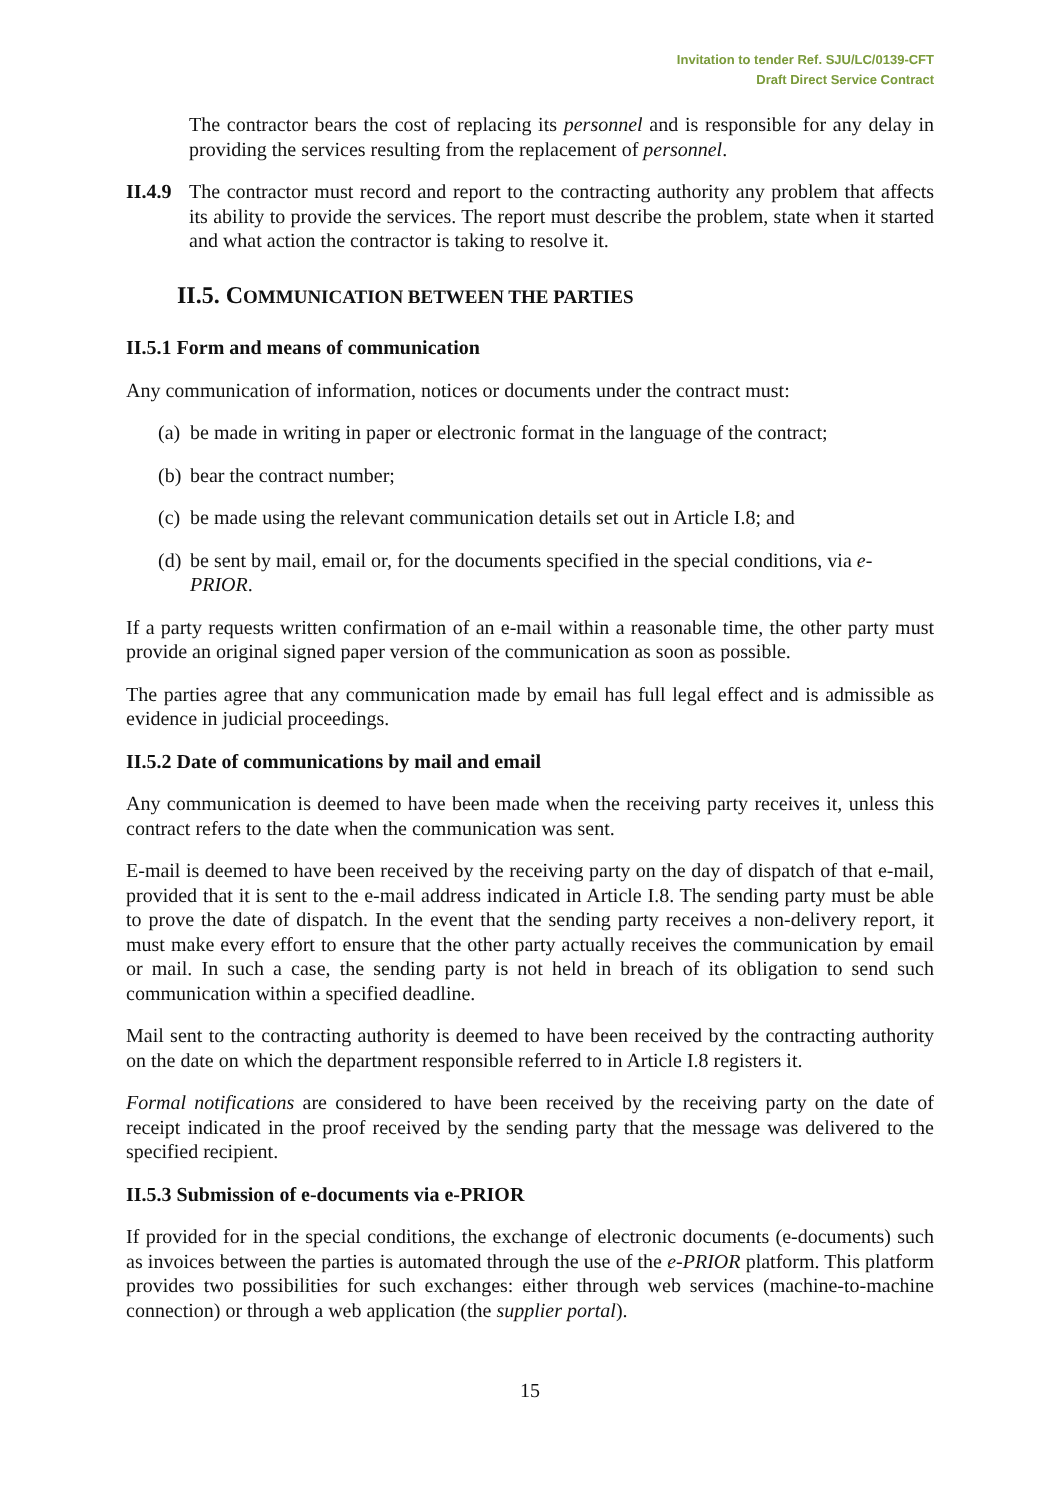Invitation to tender Ref. SJU/LC/0139-CFT
Draft Direct Service Contract
The contractor bears the cost of replacing its personnel and is responsible for any delay in providing the services resulting from the replacement of personnel.
II.4.9 The contractor must record and report to the contracting authority any problem that affects its ability to provide the services. The report must describe the problem, state when it started and what action the contractor is taking to resolve it.
II.5. COMMUNICATION BETWEEN THE PARTIES
II.5.1 Form and means of communication
Any communication of information, notices or documents under the contract must:
(a) be made in writing in paper or electronic format in the language of the contract;
(b) bear the contract number;
(c) be made using the relevant communication details set out in Article I.8; and
(d) be sent by mail, email or, for the documents specified in the special conditions, via e-PRIOR.
If a party requests written confirmation of an e-mail within a reasonable time, the other party must provide an original signed paper version of the communication as soon as possible.
The parties agree that any communication made by email has full legal effect and is admissible as evidence in judicial proceedings.
II.5.2 Date of communications by mail and email
Any communication is deemed to have been made when the receiving party receives it, unless this contract refers to the date when the communication was sent.
E-mail is deemed to have been received by the receiving party on the day of dispatch of that e-mail, provided that it is sent to the e-mail address indicated in Article I.8. The sending party must be able to prove the date of dispatch. In the event that the sending party receives a non-delivery report, it must make every effort to ensure that the other party actually receives the communication by email or mail. In such a case, the sending party is not held in breach of its obligation to send such communication within a specified deadline.
Mail sent to the contracting authority is deemed to have been received by the contracting authority on the date on which the department responsible referred to in Article I.8 registers it.
Formal notifications are considered to have been received by the receiving party on the date of receipt indicated in the proof received by the sending party that the message was delivered to the specified recipient.
II.5.3 Submission of e-documents via e-PRIOR
If provided for in the special conditions, the exchange of electronic documents (e-documents) such as invoices between the parties is automated through the use of the e-PRIOR platform. This platform provides two possibilities for such exchanges: either through web services (machine-to-machine connection) or through a web application (the supplier portal).
15